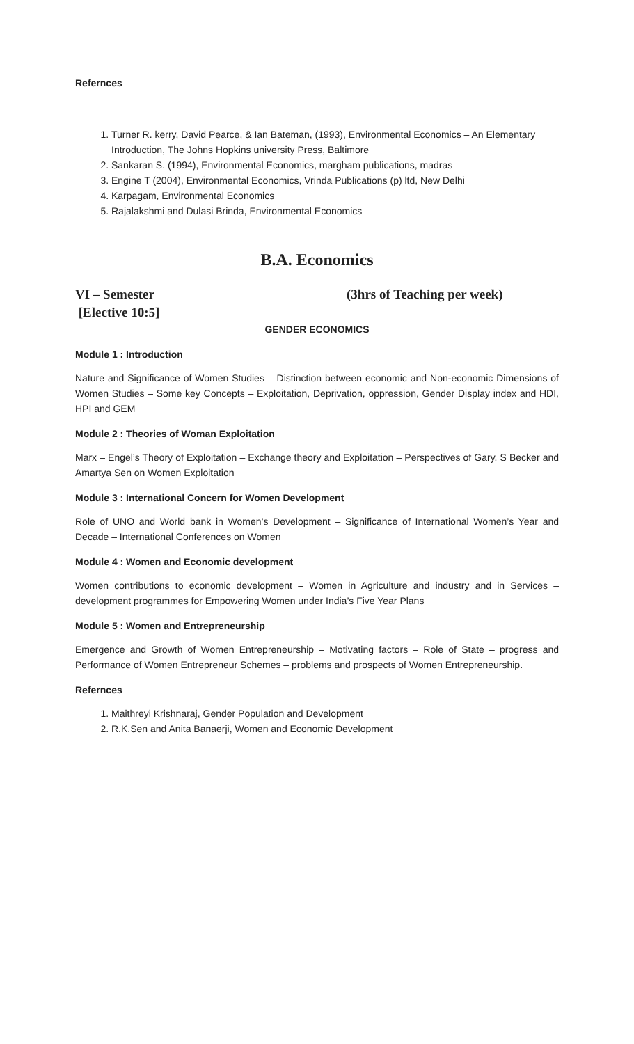Refernces
1. Turner R. kerry, David Pearce, & Ian Bateman, (1993), Environmental Economics – An Elementary Introduction, The Johns Hopkins university Press, Baltimore
2. Sankaran S. (1994), Environmental Economics, margham publications, madras
3. Engine T (2004), Environmental Economics, Vrinda Publications (p) ltd, New Delhi
4. Karpagam, Environmental Economics
5. Rajalakshmi and Dulasi Brinda, Environmental Economics
B.A. Economics
VI – Semester (3hrs of Teaching per week)
[Elective 10:5]
GENDER ECONOMICS
Module 1 : Introduction
Nature and Significance of Women Studies – Distinction between economic and Non-economic Dimensions of Women Studies – Some key Concepts – Exploitation, Deprivation, oppression, Gender Display index and HDI, HPI and GEM
Module 2 : Theories of Woman Exploitation
Marx – Engel’s Theory of Exploitation – Exchange theory and Exploitation – Perspectives of Gary. S Becker and Amartya Sen on Women Exploitation
Module 3 : International Concern for Women Development
Role of UNO and World bank in Women’s Development – Significance of International Women’s Year and Decade – International Conferences on Women
Module 4 : Women and Economic development
Women contributions to economic development – Women in Agriculture and industry and in Services – development programmes for Empowering Women under India’s Five Year Plans
Module 5 : Women and Entrepreneurship
Emergence and Growth of Women Entrepreneurship – Motivating factors – Role of State – progress and Performance of Women Entrepreneur Schemes – problems and prospects of Women Entrepreneurship.
Refernces
1. Maithreyi Krishnaraj, Gender Population and Development
2. R.K.Sen and Anita Banaerji, Women and Economic Development